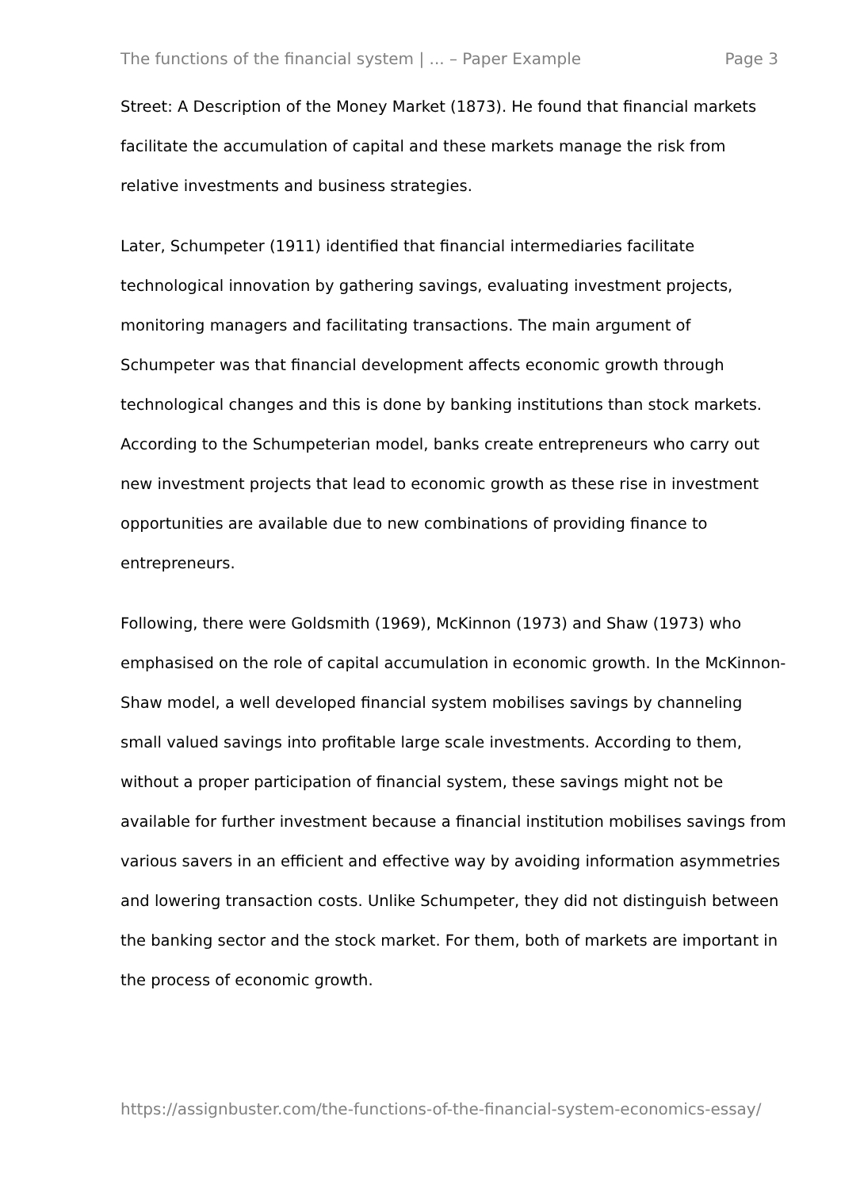The functions of the financial system | ... – Paper Example Page 3
Street: A Description of the Money Market (1873). He found that financial markets facilitate the accumulation of capital and these markets manage the risk from relative investments and business strategies.
Later, Schumpeter (1911) identified that financial intermediaries facilitate technological innovation by gathering savings, evaluating investment projects, monitoring managers and facilitating transactions. The main argument of Schumpeter was that financial development affects economic growth through technological changes and this is done by banking institutions than stock markets. According to the Schumpeterian model, banks create entrepreneurs who carry out new investment projects that lead to economic growth as these rise in investment opportunities are available due to new combinations of providing finance to entrepreneurs.
Following, there were Goldsmith (1969), McKinnon (1973) and Shaw (1973) who emphasised on the role of capital accumulation in economic growth. In the McKinnon-Shaw model, a well developed financial system mobilises savings by channeling small valued savings into profitable large scale investments. According to them, without a proper participation of financial system, these savings might not be available for further investment because a financial institution mobilises savings from various savers in an efficient and effective way by avoiding information asymmetries and lowering transaction costs. Unlike Schumpeter, they did not distinguish between the banking sector and the stock market. For them, both of markets are important in the process of economic growth.
https://assignbuster.com/the-functions-of-the-financial-system-economics-essay/